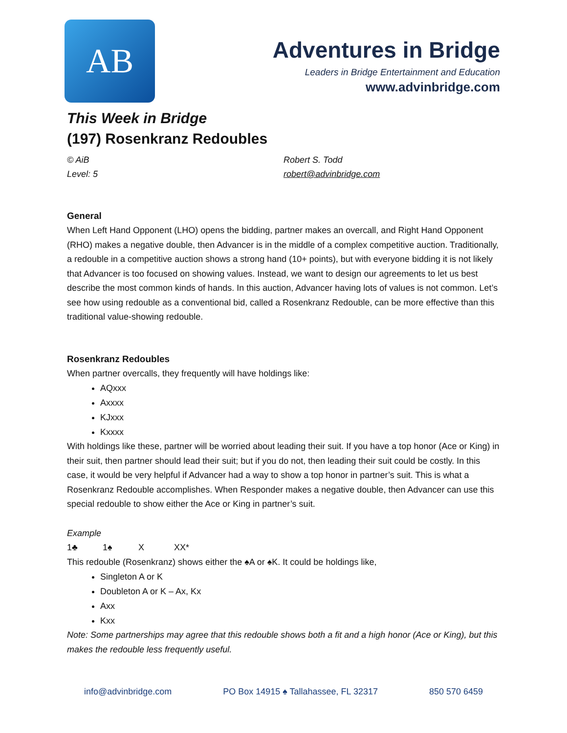AB
Adventures in Bridge
Leaders in Bridge Entertainment and Education
www.advinbridge.com
This Week in Bridge
(197) Rosenkranz Redoubles
© AiB
Level: 5
Robert S. Todd
robert@advinbridge.com
General
When Left Hand Opponent (LHO) opens the bidding, partner makes an overcall, and Right Hand Opponent (RHO) makes a negative double, then Advancer is in the middle of a complex competitive auction. Traditionally, a redouble in a competitive auction shows a strong hand (10+ points), but with everyone bidding it is not likely that Advancer is too focused on showing values. Instead, we want to design our agreements to let us best describe the most common kinds of hands. In this auction, Advancer having lots of values is not common. Let’s see how using redouble as a conventional bid, called a Rosenkranz Redouble, can be more effective than this traditional value-showing redouble.
Rosenkranz Redoubles
When partner overcalls, they frequently will have holdings like:
AQxxx
Axxxx
KJxxx
Kxxxx
With holdings like these, partner will be worried about leading their suit. If you have a top honor (Ace or King) in their suit, then partner should lead their suit; but if you do not, then leading their suit could be costly. In this case, it would be very helpful if Advancer had a way to show a top honor in partner’s suit. This is what a Rosenkranz Redouble accomplishes. When Responder makes a negative double, then Advancer can use this special redouble to show either the Ace or King in partner’s suit.
Example
1♣ 1♠ X XX*
This redouble (Rosenkranz) shows either the ♠A or ♠K. It could be holdings like,
Singleton A or K
Doubleton A or K – Ax, Kx
Axx
Kxx
Note: Some partnerships may agree that this redouble shows both a fit and a high honor (Ace or King), but this makes the redouble less frequently useful.
info@advinbridge.com PO Box 14915 ♠ Tallahassee, FL 32317 850 570 6459